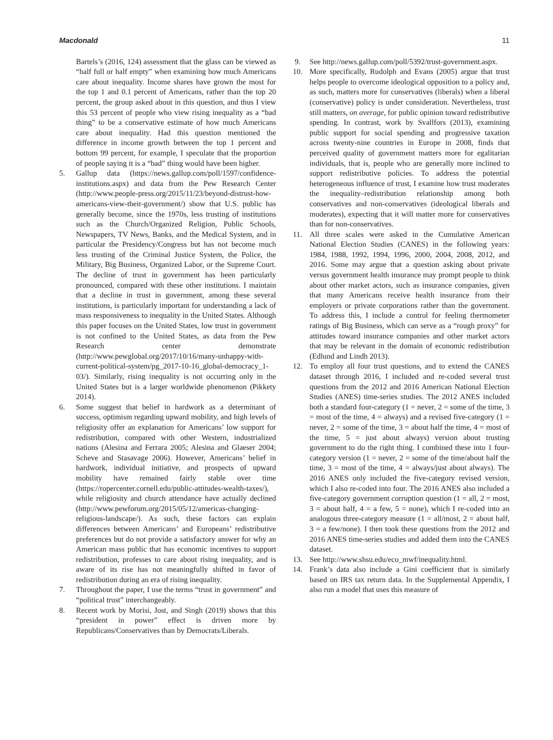Macdonald 11
Bartels’s (2016, 124) assessment that the glass can be viewed as “half full or half empty” when examining how much Americans care about inequality. Income shares have grown the most for the top 1 and 0.1 percent of Americans, rather than the top 20 percent, the group asked about in this question, and thus I view this 53 percent of people who view rising inequality as a “bad thing” to be a conservative estimate of how much Americans care about inequality. Had this question mentioned the difference in income growth between the top 1 percent and bottom 99 percent, for example, I speculate that the proportion of people saying it is a “bad” thing would have been higher.
5. Gallup data (https://news.gallup.com/poll/1597/confidence-institutions.aspx) and data from the Pew Research Center (http://www.people-press.org/2015/11/23/beyond-distrust-how-americans-view-their-government/) show that U.S. public has generally become, since the 1970s, less trusting of institutions such as the Church/Organized Religion, Public Schools, Newspapers, TV News, Banks, and the Medical System, and in particular the Presidency/Congress but has not become much less trusting of the Criminal Justice System, the Police, the Military, Big Business, Organized Labor, or the Supreme Court. The decline of trust in government has been particularly pronounced, compared with these other institutions. I maintain that a decline in trust in government, among these several institutions, is particularly important for understanding a lack of mass responsiveness to inequality in the United States. Although this paper focuses on the United States, low trust in government is not confined to the United States, as data from the Pew Research center demonstrate (http://www.pewglobal.org/2017/10/16/many-unhappy-with-current-political-system/pg_2017-10-16_global-democracy_1-03/). Similarly, rising inequality is not occurring only in the United States but is a larger worldwide phenomenon (Pikkety 2014).
6. Some suggest that belief in hardwork as a determinant of success, optimism regarding upward mobility, and high levels of religiosity offer an explanation for Americans’ low support for redistribution, compared with other Western, industrialized nations (Alesina and Ferrara 2005; Alesina and Glaeser 2004; Scheve and Stasavage 2006). However, Americans’ belief in hardwork, individual initiative, and prospects of upward mobility have remained fairly stable over time (https://ropercenter.cornell.edu/public-attitudes-wealth-taxes/), while religiosity and church attendance have actually declined (http://www.pewforum.org/2015/05/12/americas-changing-religious-landscape/). As such, these factors can explain differences between Americans’ and Europeans’ redistributive preferences but do not provide a satisfactory answer for why an American mass public that has economic incentives to support redistribution, professes to care about rising inequality, and is aware of its rise has not meaningfully shifted in favor of redistribution during an era of rising inequality.
7. Throughout the paper, I use the terms “trust in government” and “political trust” interchangeably.
8. Recent work by Morisi, Jost, and Singh (2019) shows that this “president in power” effect is driven more by Republicans/Conservatives than by Democrats/Liberals.
9. See http://news.gallup.com/poll/5392/trust-government.aspx.
10. More specifically, Rudolph and Evans (2005) argue that trust helps people to overcome ideological opposition to a policy and, as such, matters more for conservatives (liberals) when a liberal (conservative) policy is under consideration. Nevertheless, trust still matters, on average, for public opinion toward redistributive spending. In contrast, work by Svallfors (2013), examining public support for social spending and progressive taxation across twenty-nine countries in Europe in 2008, finds that perceived quality of government matters more for egalitarian individuals, that is, people who are generally more inclined to support redistributive policies. To address the potential heterogeneous influence of trust, I examine how trust moderates the inequality–redistribution relationship among both conservatives and non-conservatives (ideological liberals and moderates), expecting that it will matter more for conservatives than for non-conservatives.
11. All three scales were asked in the Cumulative American National Election Studies (CANES) in the following years: 1984, 1988, 1992, 1994, 1996, 2000, 2004, 2008, 2012, and 2016. Some may argue that a question asking about private versus government health insurance may prompt people to think about other market actors, such as insurance companies, given that many Americans receive health insurance from their employers or private corporations rather than the government. To address this, I include a control for feeling thermometer ratings of Big Business, which can serve as a “rough proxy” for attitudes toward insurance companies and other market actors that may be relevant in the domain of economic redistribution (Edlund and Lindh 2013).
12. To employ all four trust questions, and to extend the CANES dataset through 2016, I included and re-coded several trust questions from the 2012 and 2016 American National Election Studies (ANES) time-series studies. The 2012 ANES included both a standard four-category (1 = never, 2 = some of the time, 3 = most of the time, 4 = always) and a revised five-category (1 = never, 2 = some of the time, 3 = about half the time, 4 = most of the time, 5 = just about always) version about trusting government to do the right thing. I combined these into 1 four-category version (1 = never, 2 = some of the time/about half the time, 3 = most of the time, 4 = always/just about always). The 2016 ANES only included the five-category revised version, which I also re-coded into four. The 2016 ANES also included a five-category government corruption question (1 = all, 2 = most, 3 = about half, 4 = a few, 5 = none), which I re-coded into an analogous three-category measure (1 = all/most, 2 = about half, 3 = a few/none). I then took these questions from the 2012 and 2016 ANES time-series studies and added them into the CANES dataset.
13. See http://www.shsu.edu/eco_mwf/inequality.html.
14. Frank’s data also include a Gini coefficient that is similarly based on IRS tax return data. In the Supplemental Appendix, I also run a model that uses this measure of